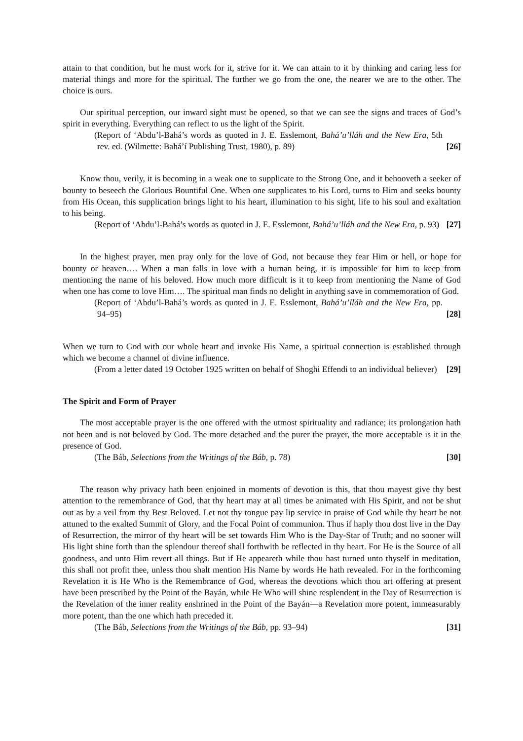attain to that condition, but he must work for it, strive for it. We can attain to it by thinking and caring less for material things and more for the spiritual. The further we go from the one, the nearer we are to the other. The choice is ours.
Our spiritual perception, our inward sight must be opened, so that we can see the signs and traces of God’s spirit in everything. Everything can reflect to us the light of the Spirit.
(Report of ‘Abdu’l-Bahá’s words as quoted in J. E. Esslemont, Bahá’u’lláh and the New Era, 5th rev. ed. (Wilmette: Bahá’í Publishing Trust, 1980), p. 89)
[26]
Know thou, verily, it is becoming in a weak one to supplicate to the Strong One, and it behooveth a seeker of bounty to beseech the Glorious Bountiful One. When one supplicates to his Lord, turns to Him and seeks bounty from His Ocean, this supplication brings light to his heart, illumination to his sight, life to his soul and exaltation to his being.
(Report of ‘Abdu’l-Bahá’s words as quoted in J. E. Esslemont, Bahá’u’lláh and the New Era, p. 93)
[27]
In the highest prayer, men pray only for the love of God, not because they fear Him or hell, or hope for bounty or heaven…. When a man falls in love with a human being, it is impossible for him to keep from mentioning the name of his beloved. How much more difficult is it to keep from mentioning the Name of God when one has come to love Him…. The spiritual man finds no delight in anything save in commemoration of God.
(Report of ‘Abdu’l-Bahá’s words as quoted in J. E. Esslemont, Bahá’u’lláh and the New Era, pp. 94–95)
[28]
When we turn to God with our whole heart and invoke His Name, a spiritual connection is established through which we become a channel of divine influence.
(From a letter dated 19 October 1925 written on behalf of Shoghi Effendi to an individual believer)
[29]
The Spirit and Form of Prayer
The most acceptable prayer is the one offered with the utmost spirituality and radiance; its prolongation hath not been and is not beloved by God. The more detached and the purer the prayer, the more acceptable is it in the presence of God.
(The Báb, Selections from the Writings of the Báb, p. 78)
[30]
The reason why privacy hath been enjoined in moments of devotion is this, that thou mayest give thy best attention to the remembrance of God, that thy heart may at all times be animated with His Spirit, and not be shut out as by a veil from thy Best Beloved. Let not thy tongue pay lip service in praise of God while thy heart be not attuned to the exalted Summit of Glory, and the Focal Point of communion. Thus if haply thou dost live in the Day of Resurrection, the mirror of thy heart will be set towards Him Who is the Day-Star of Truth; and no sooner will His light shine forth than the splendour thereof shall forthwith be reflected in thy heart. For He is the Source of all goodness, and unto Him revert all things. But if He appeareth while thou hast turned unto thyself in meditation, this shall not profit thee, unless thou shalt mention His Name by words He hath revealed. For in the forthcoming Revelation it is He Who is the Remembrance of God, whereas the devotions which thou art offering at present have been prescribed by the Point of the Bayán, while He Who will shine resplendent in the Day of Resurrection is the Revelation of the inner reality enshrined in the Point of the Bayán—a Revelation more potent, immeasurably more potent, than the one which hath preceded it.
(The Báb, Selections from the Writings of the Báb, pp. 93–94)
[31]